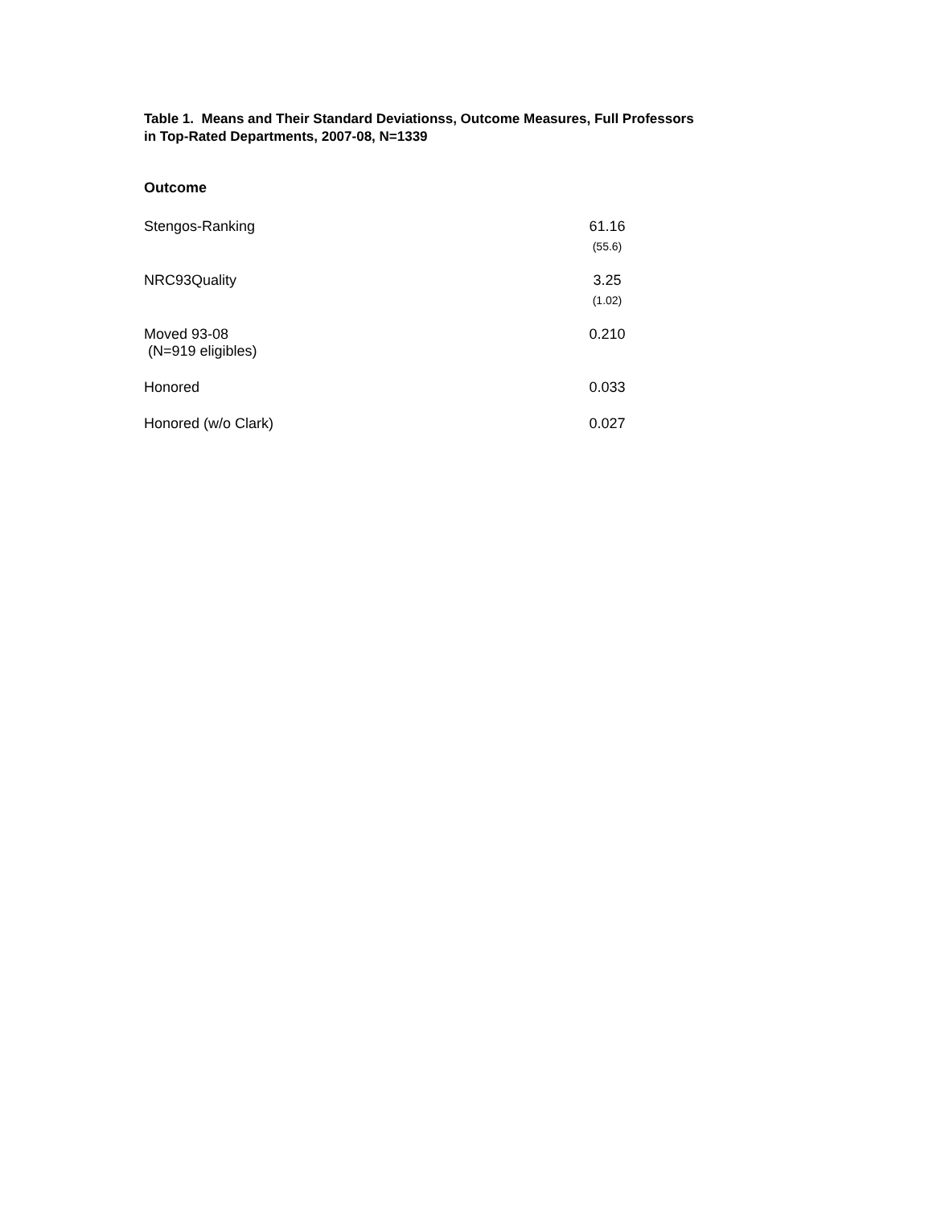Table 1. Means and Their Standard Deviationss, Outcome Measures, Full Professors in Top-Rated Departments, 2007-08, N=1339
| Outcome | |
| --- | --- |
| Stengos-Ranking | 61.16 (55.6) |
| NRC93Quality | 3.25 (1.02) |
| Moved 93-08 (N=919 eligibles) | 0.210 |
| Honored | 0.033 |
| Honored (w/o Clark) | 0.027 |